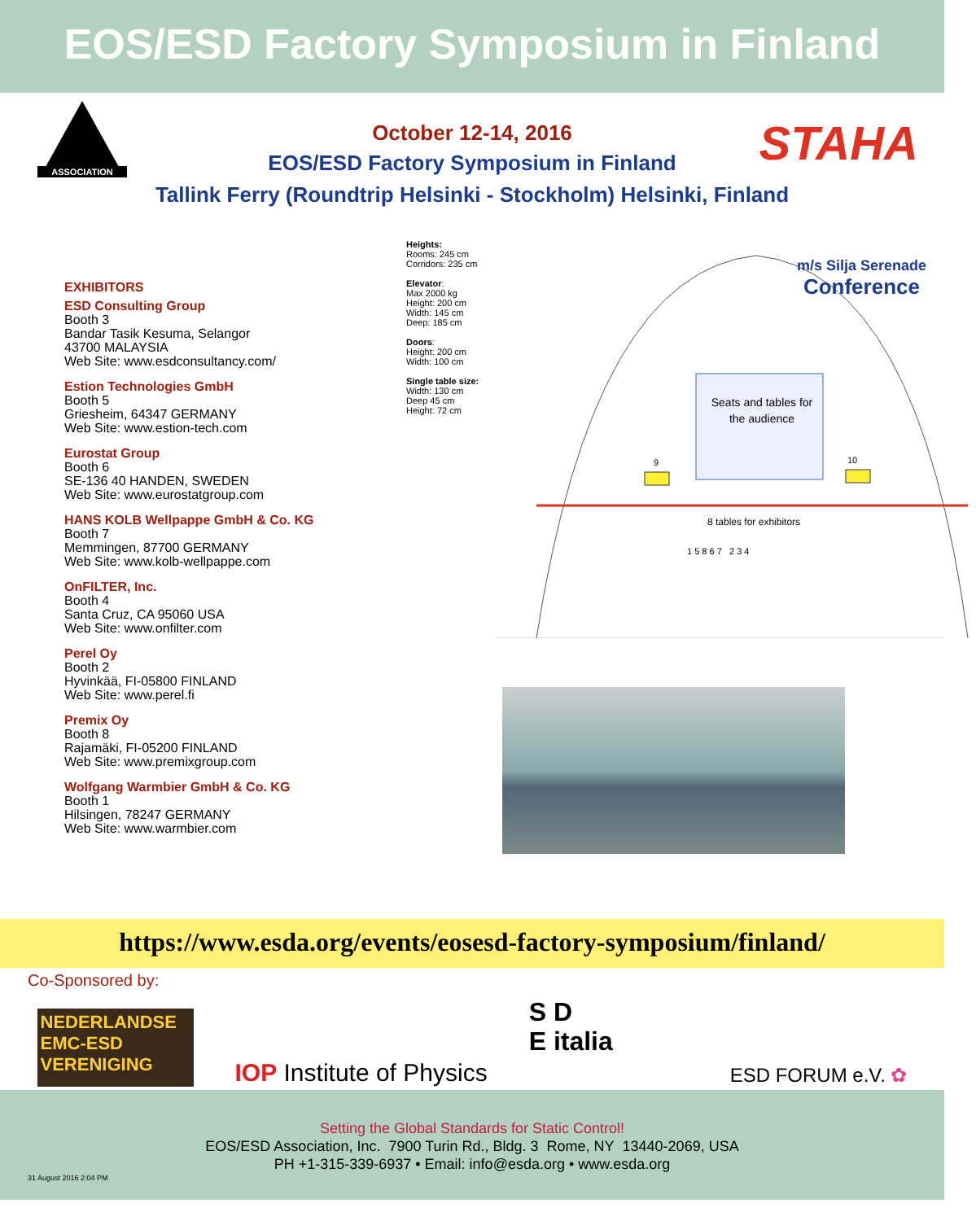EOS/ESD Factory Symposium in Finland
ASSOCIATION
October 12-14, 2016
EOS/ESD Factory Symposium in Finland
Tallink Ferry (Roundtrip Helsinki - Stockholm) Helsinki, Finland
STAHA
EXHIBITORS
ESD Consulting Group
Booth 3
Bandar Tasik Kesuma, Selangor
43700 MALAYSIA
Web Site: www.esdconsultancy.com/
Estion Technologies GmbH
Booth 5
Griesheim, 64347 GERMANY
Web Site: www.estion-tech.com
Eurostat Group
Booth 6
SE-136 40 HANDEN, SWEDEN
Web Site: www.eurostatgroup.com
HANS KOLB Wellpappe GmbH & Co. KG
Booth 7
Memmingen, 87700 GERMANY
Web Site: www.kolb-wellpappe.com
OnFILTER, Inc.
Booth 4
Santa Cruz, CA 95060 USA
Web Site: www.onfilter.com
Perel Oy
Booth 2
Hyvinkää, FI-05800 FINLAND
Web Site: www.perel.fi
Premix Oy
Booth 8
Rajamäki, FI-05200 FINLAND
Web Site: www.premixgroup.com
Wolfgang Warmbier GmbH & Co. KG
Booth 1
Hilsingen, 78247 GERMANY
Web Site: www.warmbier.com
Heights:
Rooms: 245 cm
Corridors: 235 cm
Elevator:
Max 2000 kg
Height: 200 cm
Width: 145 cm
Deep: 185 cm
Doors:
Height: 200 cm
Width: 100 cm
Single table size:
Width: 130 cm
Deep 45 cm
Height: 72 cm
m/s Silja Serenade
Conference
Seats and tables for the audience
9 10
8 tables for exhibitors
1 5 8 6 7 2 3 4
https://www.esda.org/events/eosesd-factory-symposium/finland/
Co-Sponsored by:
NEDERLANDSE
EMC-ESD
VERENIGING
IOP Institute of Physics
S D
E italia
ESD FORUM e.V. ✿
Setting the Global Standards for Static Control!
EOS/ESD Association, Inc. 7900 Turin Rd., Bldg. 3 Rome, NY 13440-2069, USA
PH +1-315-339-6937 • Email: info@esda.org • www.esda.org
31 August 2016 2:04 PM